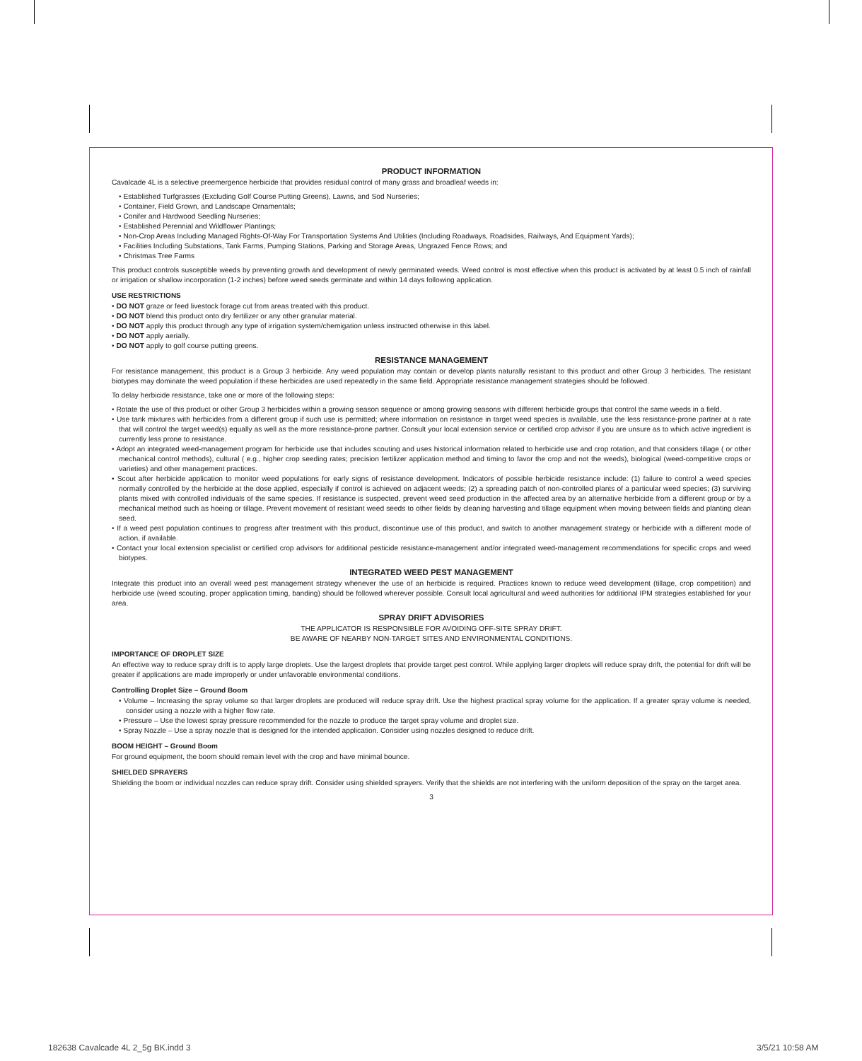PRODUCT INFORMATION
Cavalcade 4L is a selective preemergence herbicide that provides residual control of many grass and broadleaf weeds in:
• Established Turfgrasses (Excluding Golf Course Putting Greens), Lawns, and Sod Nurseries;
• Container, Field Grown, and Landscape Ornamentals;
• Conifer and Hardwood Seedling Nurseries;
• Established Perennial and Wildflower Plantings;
• Non-Crop Areas Including Managed Rights-Of-Way For Transportation Systems And Utilities (Including Roadways, Roadsides, Railways, And Equipment Yards);
• Facilities Including Substations, Tank Farms, Pumping Stations, Parking and Storage Areas, Ungrazed Fence Rows; and
• Christmas Tree Farms
This product controls susceptible weeds by preventing growth and development of newly germinated weeds. Weed control is most effective when this product is activated by at least 0.5 inch of rainfall or irrigation or shallow incorporation (1-2 inches) before weed seeds germinate and within 14 days following application.
USE RESTRICTIONS
• DO NOT graze or feed livestock forage cut from areas treated with this product.
• DO NOT blend this product onto dry fertilizer or any other granular material.
• DO NOT apply this product through any type of irrigation system/chemigation unless instructed otherwise in this label.
• DO NOT apply aerially.
• DO NOT apply to golf course putting greens.
RESISTANCE MANAGEMENT
For resistance management, this product is a Group 3 herbicide. Any weed population may contain or develop plants naturally resistant to this product and other Group 3 herbicides. The resistant biotypes may dominate the weed population if these herbicides are used repeatedly in the same field. Appropriate resistance management strategies should be followed.
To delay herbicide resistance, take one or more of the following steps:
• Rotate the use of this product or other Group 3 herbicides within a growing season sequence or among growing seasons with different herbicide groups that control the same weeds in a field.
• Use tank mixtures with herbicides from a different group if such use is permitted; where information on resistance in target weed species is available, use the less resistance-prone partner at a rate that will control the target weed(s) equally as well as the more resistance-prone partner. Consult your local extension service or certified crop advisor if you are unsure as to which active ingredient is currently less prone to resistance.
• Adopt an integrated weed-management program for herbicide use that includes scouting and uses historical information related to herbicide use and crop rotation, and that considers tillage ( or other mechanical control methods), cultural ( e.g., higher crop seeding rates; precision fertilizer application method and timing to favor the crop and not the weeds), biological (weed-competitive crops or varieties) and other management practices.
• Scout after herbicide application to monitor weed populations for early signs of resistance development. Indicators of possible herbicide resistance include: (1) failure to control a weed species normally controlled by the herbicide at the dose applied, especially if control is achieved on adjacent weeds; (2) a spreading patch of non-controlled plants of a particular weed species; (3) surviving plants mixed with controlled individuals of the same species. If resistance is suspected, prevent weed seed production in the affected area by an alternative herbicide from a different group or by a mechanical method such as hoeing or tillage. Prevent movement of resistant weed seeds to other fields by cleaning harvesting and tillage equipment when moving between fields and planting clean seed.
• If a weed pest population continues to progress after treatment with this product, discontinue use of this product, and switch to another management strategy or herbicide with a different mode of action, if available.
• Contact your local extension specialist or certified crop advisors for additional pesticide resistance-management and/or integrated weed-management recommendations for specific crops and weed biotypes.
INTEGRATED WEED PEST MANAGEMENT
Integrate this product into an overall weed pest management strategy whenever the use of an herbicide is required. Practices known to reduce weed development (tillage, crop competition) and herbicide use (weed scouting, proper application timing, banding) should be followed wherever possible. Consult local agricultural and weed authorities for additional IPM strategies established for your area.
SPRAY DRIFT ADVISORIES
THE APPLICATOR IS RESPONSIBLE FOR AVOIDING OFF-SITE SPRAY DRIFT.
BE AWARE OF NEARBY NON-TARGET SITES AND ENVIRONMENTAL CONDITIONS.
IMPORTANCE OF DROPLET SIZE
An effective way to reduce spray drift is to apply large droplets. Use the largest droplets that provide target pest control. While applying larger droplets will reduce spray drift, the potential for drift will be greater if applications are made improperly or under unfavorable environmental conditions.
Controlling Droplet Size – Ground Boom
• Volume – Increasing the spray volume so that larger droplets are produced will reduce spray drift. Use the highest practical spray volume for the application. If a greater spray volume is needed, consider using a nozzle with a higher flow rate.
• Pressure – Use the lowest spray pressure recommended for the nozzle to produce the target spray volume and droplet size.
• Spray Nozzle – Use a spray nozzle that is designed for the intended application. Consider using nozzles designed to reduce drift.
BOOM HEIGHT – Ground Boom
For ground equipment, the boom should remain level with the crop and have minimal bounce.
SHIELDED SPRAYERS
Shielding the boom or individual nozzles can reduce spray drift. Consider using shielded sprayers. Verify that the shields are not interfering with the uniform deposition of the spray on the target area.
3
182638 Cavalcade 4L 2_5g BK.indd 3
3/5/21 10:58 AM